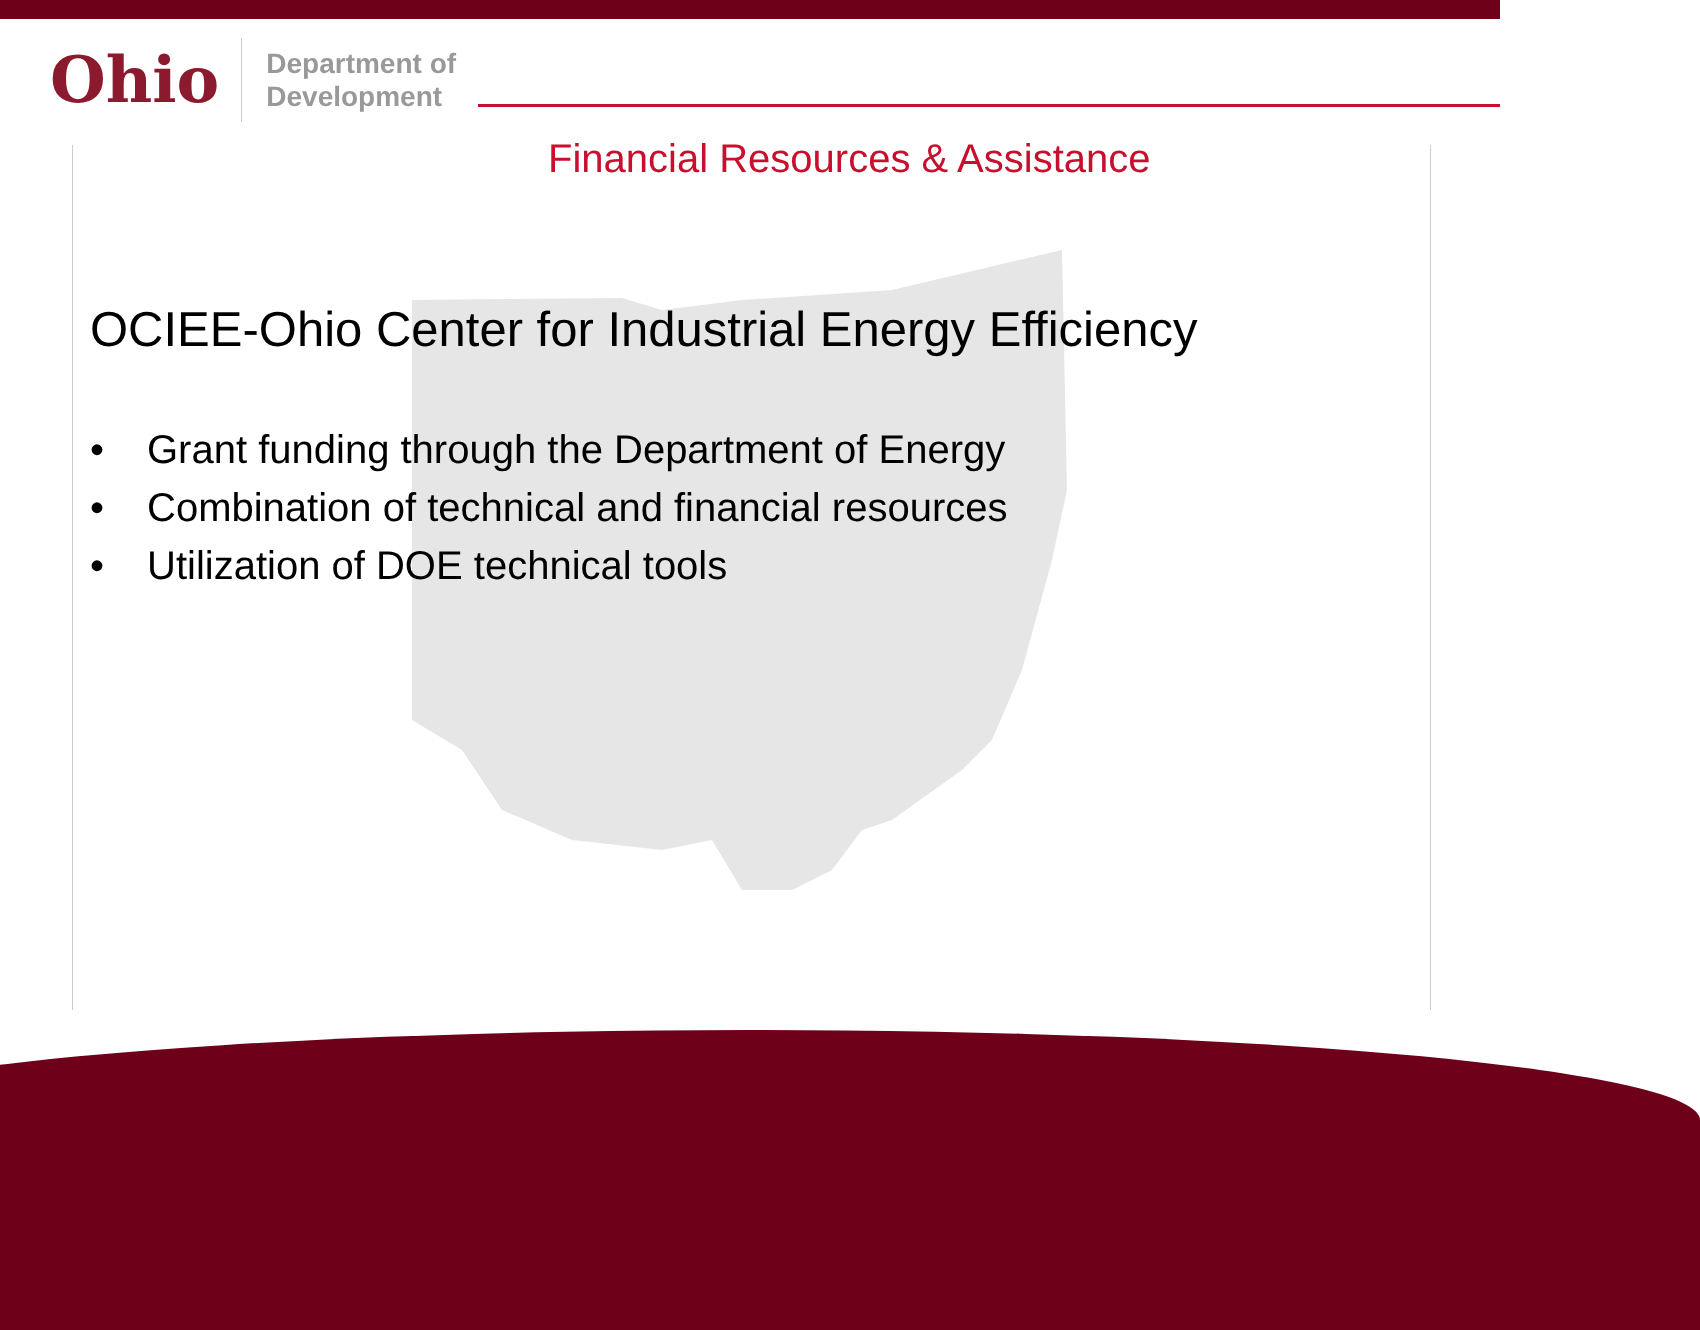Ohio
Department of
Development
Financial Resources & Assistance
OCIEE-Ohio Center for Industrial Energy Efficiency
• Grant funding through the Department of Energy
• Combination of technical and financial resources
• Utilization of DOE technical tools